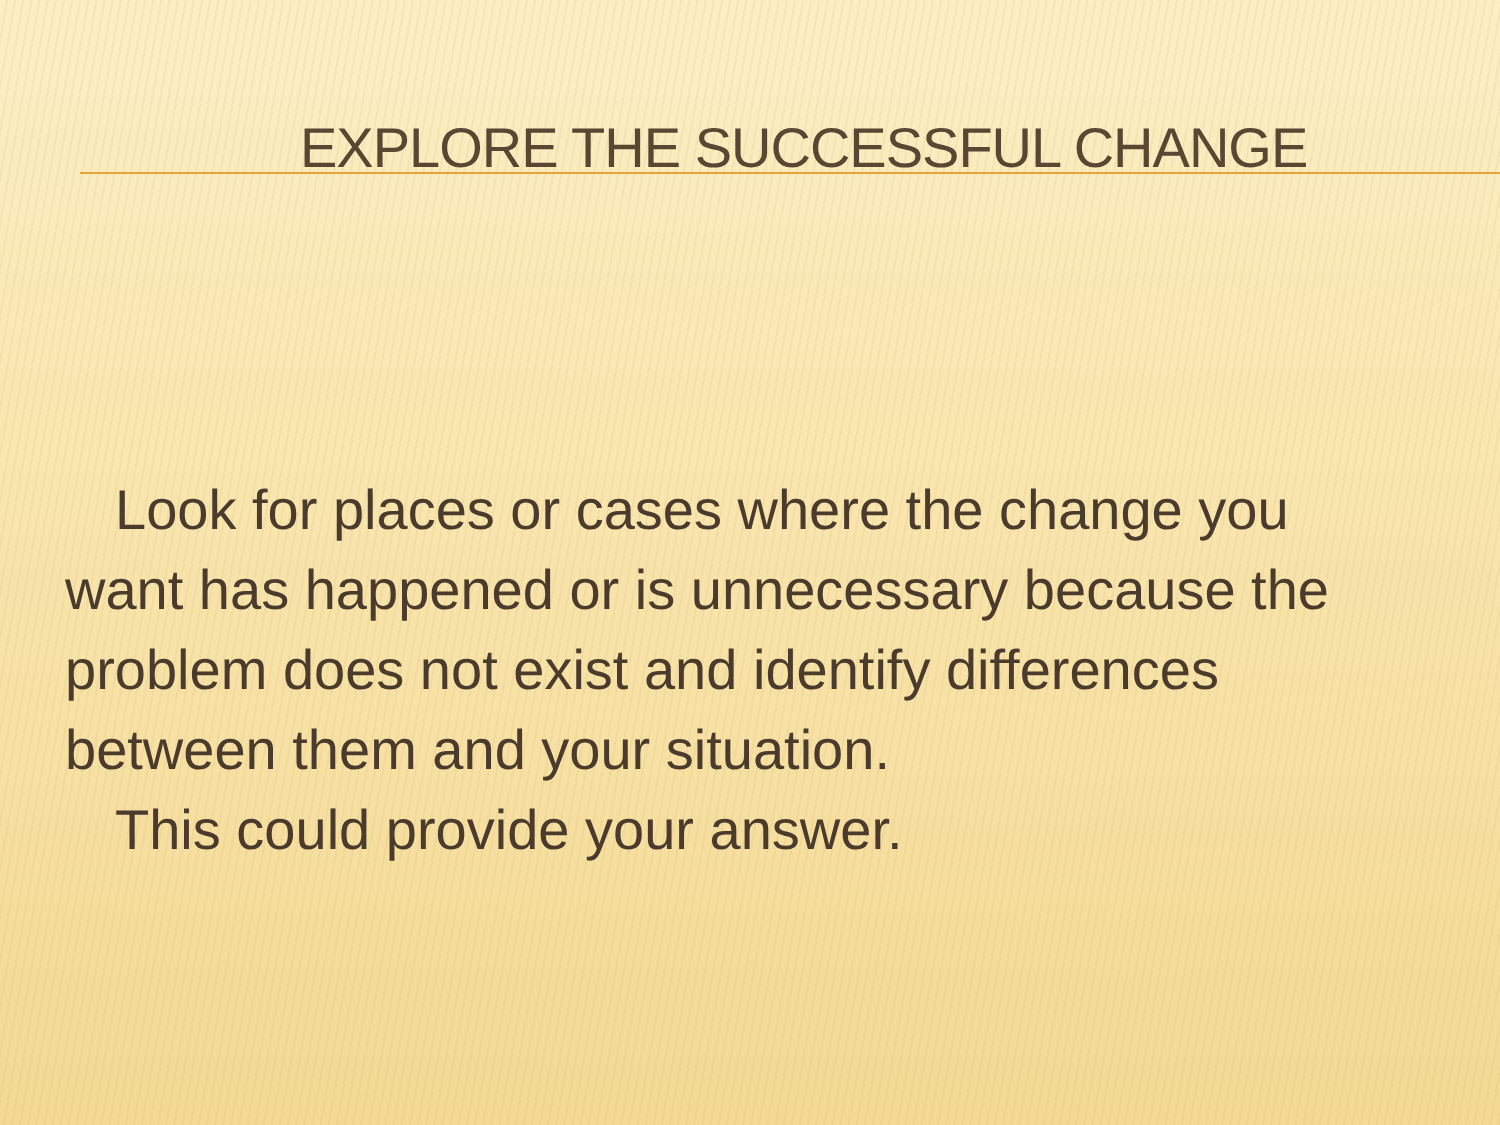EXPLORE THE SUCCESSFUL CHANGE
Look for places or cases where the change you
want has happened or is unnecessary because the problem does not exist and identify differences between them and your situation.
This could provide your answer.